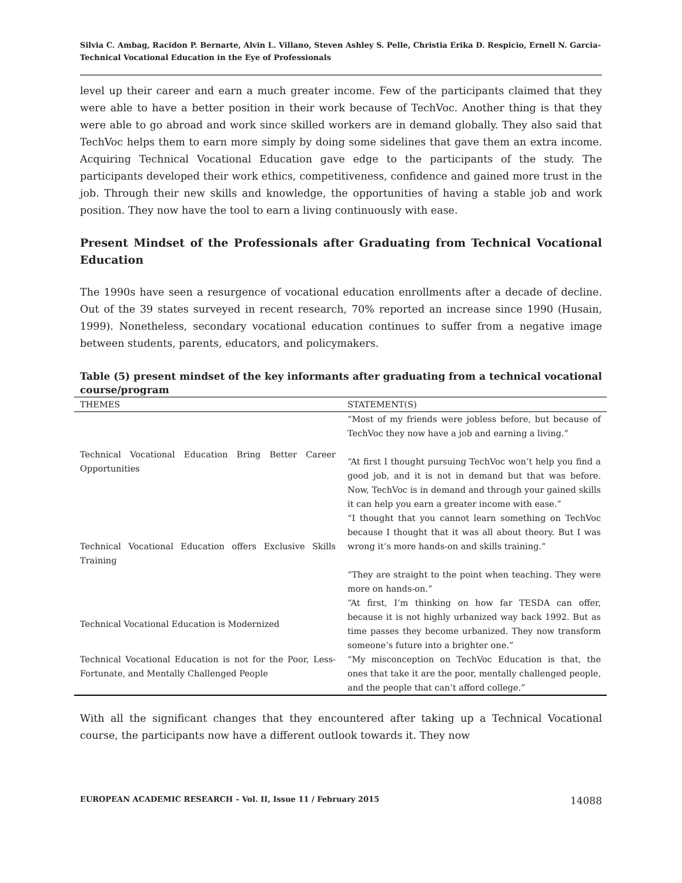Silvia C. Ambag, Racidon P. Bernarte, Alvin L. Villano, Steven Ashley S. Pelle, Christia Erika D. Respicio, Ernell N. Garcia- Technical Vocational Education in the Eye of Professionals
level up their career and earn a much greater income. Few of the participants claimed that they were able to have a better position in their work because of TechVoc. Another thing is that they were able to go abroad and work since skilled workers are in demand globally. They also said that TechVoc helps them to earn more simply by doing some sidelines that gave them an extra income. Acquiring Technical Vocational Education gave edge to the participants of the study. The participants developed their work ethics, competitiveness, confidence and gained more trust in the job. Through their new skills and knowledge, the opportunities of having a stable job and work position. They now have the tool to earn a living continuously with ease.
Present Mindset of the Professionals after Graduating from Technical Vocational Education
The 1990s have seen a resurgence of vocational education enrollments after a decade of decline. Out of the 39 states surveyed in recent research, 70% reported an increase since 1990 (Husain, 1999). Nonetheless, secondary vocational education continues to suffer from a negative image between students, parents, educators, and policymakers.
Table (5) present mindset of the key informants after graduating from a technical vocational course/program
| THEMES | STATEMENT(S) |
| --- | --- |
| Technical Vocational Education Bring Better Career Opportunities | “Most of my friends were jobless before, but because of TechVoc they now have a job and earning a living.” “At first I thought pursuing TechVoc won’t help you find a good job, and it is not in demand but that was before. Now, TechVoc is in demand and through your gained skills it can help you earn a greater income with ease.” |
| Technical Vocational Education offers Exclusive Skills Training | “I thought that you cannot learn something on TechVoc because I thought that it was all about theory. But I was wrong it’s more hands-on and skills training.” “They are straight to the point when teaching. They were more on hands-on.” |
| Technical Vocational Education is Modernized | “At first, I’m thinking on how far TESDA can offer, because it is not highly urbanized way back 1992. But as time passes they become urbanized. They now transform someone’s future into a brighter one.” |
| Technical Vocational Education is not for the Poor, Less-Fortunate, and Mentally Challenged People | “My misconception on TechVoc Education is that, the ones that take it are the poor, mentally challenged people, and the people that can’t afford college.” |
With all the significant changes that they encountered after taking up a Technical Vocational course, the participants now have a different outlook towards it. They now
EUROPEAN ACADEMIC RESEARCH – Vol. II, Issue 11 / February 2015 14088